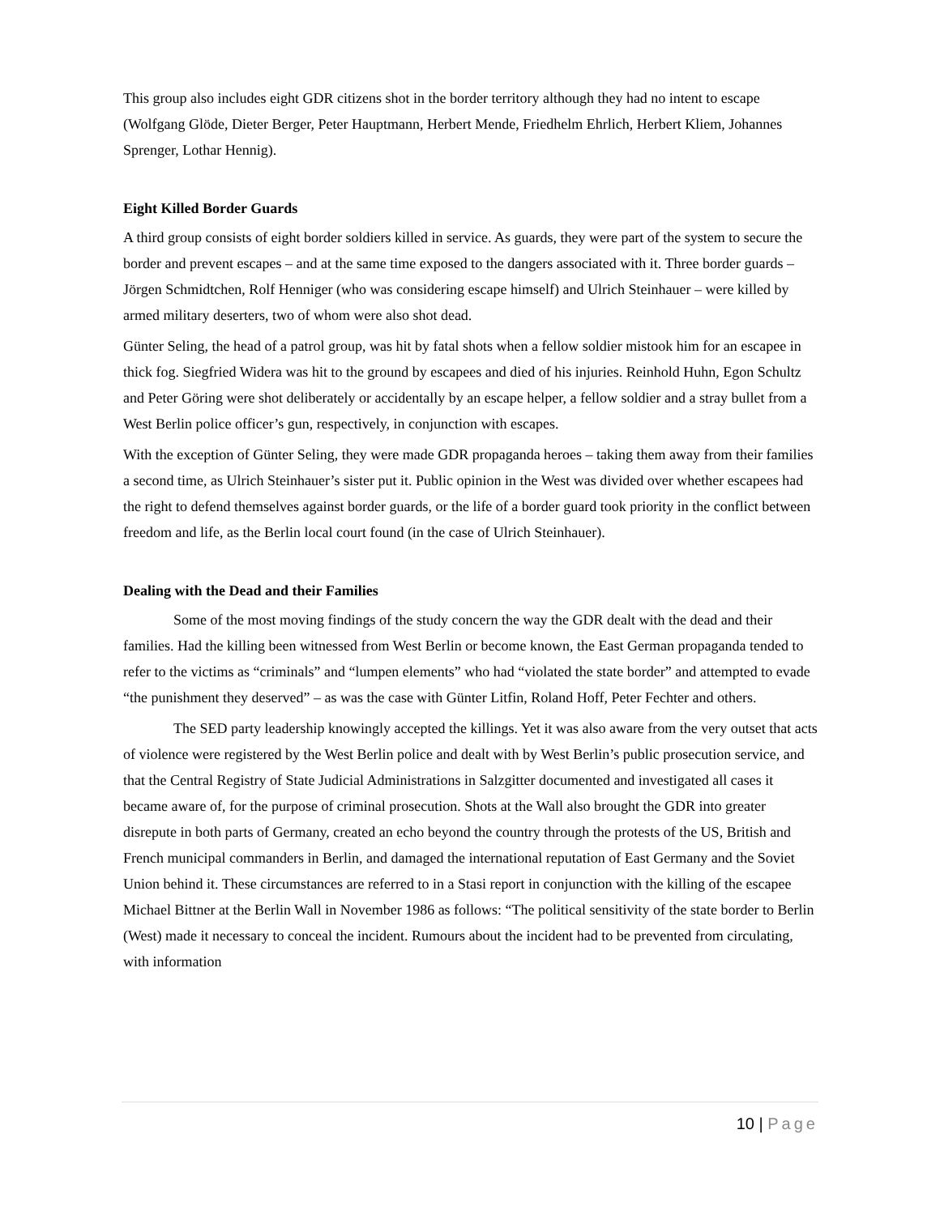This group also includes eight GDR citizens shot in the border territory although they had no intent to escape (Wolfgang Glöde, Dieter Berger, Peter Hauptmann, Herbert Mende, Friedhelm Ehrlich, Herbert Kliem, Johannes Sprenger, Lothar Hennig).
Eight Killed Border Guards
A third group consists of eight border soldiers killed in service. As guards, they were part of the system to secure the border and prevent escapes – and at the same time exposed to the dangers associated with it. Three border guards – Jörgen Schmidtchen, Rolf Henniger (who was considering escape himself) and Ulrich Steinhauer – were killed by armed military deserters, two of whom were also shot dead.
Günter Seling, the head of a patrol group, was hit by fatal shots when a fellow soldier mistook him for an escapee in thick fog. Siegfried Widera was hit to the ground by escapees and died of his injuries. Reinhold Huhn, Egon Schultz and Peter Göring were shot deliberately or accidentally by an escape helper, a fellow soldier and a stray bullet from a West Berlin police officer’s gun, respectively, in conjunction with escapes.
With the exception of Günter Seling, they were made GDR propaganda heroes – taking them away from their families a second time, as Ulrich Steinhauer’s sister put it. Public opinion in the West was divided over whether escapees had the right to defend themselves against border guards, or the life of a border guard took priority in the conflict between freedom and life, as the Berlin local court found (in the case of Ulrich Steinhauer).
Dealing with the Dead and their Families
Some of the most moving findings of the study concern the way the GDR dealt with the dead and their families. Had the killing been witnessed from West Berlin or become known, the East German propaganda tended to refer to the victims as “criminals” and “lumpen elements” who had “violated the state border” and attempted to evade “the punishment they deserved” – as was the case with Günter Litfin, Roland Hoff, Peter Fechter and others.
The SED party leadership knowingly accepted the killings. Yet it was also aware from the very outset that acts of violence were registered by the West Berlin police and dealt with by West Berlin’s public prosecution service, and that the Central Registry of State Judicial Administrations in Salzgitter documented and investigated all cases it became aware of, for the purpose of criminal prosecution. Shots at the Wall also brought the GDR into greater disrepute in both parts of Germany, created an echo beyond the country through the protests of the US, British and French municipal commanders in Berlin, and damaged the international reputation of East Germany and the Soviet Union behind it. These circumstances are referred to in a Stasi report in conjunction with the killing of the escapee Michael Bittner at the Berlin Wall in November 1986 as follows: “The political sensitivity of the state border to Berlin (West) made it necessary to conceal the incident. Rumours about the incident had to be prevented from circulating, with information
10 | Page